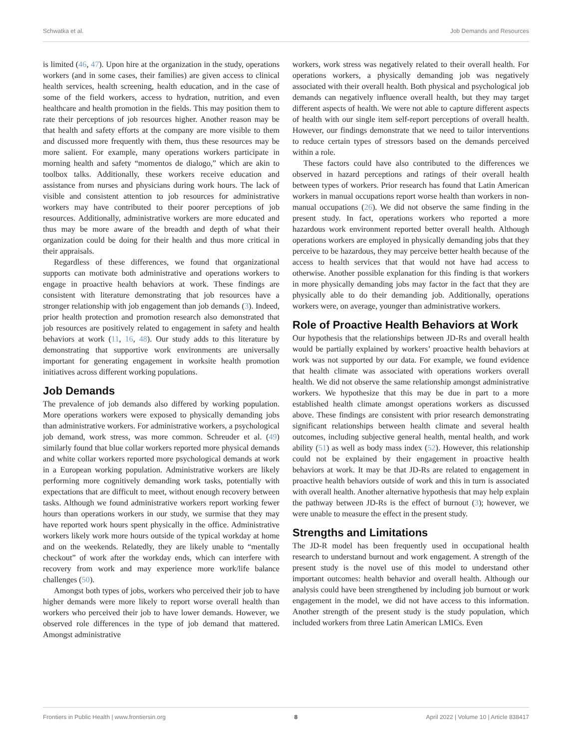Schwatka et al. Job Demands and Resources
is limited (46, 47). Upon hire at the organization in the study, operations workers (and in some cases, their families) are given access to clinical health services, health screening, health education, and in the case of some of the field workers, access to hydration, nutrition, and even healthcare and health promotion in the fields. This may position them to rate their perceptions of job resources higher. Another reason may be that health and safety efforts at the company are more visible to them and discussed more frequently with them, thus these resources may be more salient. For example, many operations workers participate in morning health and safety “momentos de dialogo,” which are akin to toolbox talks. Additionally, these workers receive education and assistance from nurses and physicians during work hours. The lack of visible and consistent attention to job resources for administrative workers may have contributed to their poorer perceptions of job resources. Additionally, administrative workers are more educated and thus may be more aware of the breadth and depth of what their organization could be doing for their health and thus more critical in their appraisals.
Regardless of these differences, we found that organizational supports can motivate both administrative and operations workers to engage in proactive health behaviors at work. These findings are consistent with literature demonstrating that job resources have a stronger relationship with job engagement than job demands (3). Indeed, prior health protection and promotion research also demonstrated that job resources are positively related to engagement in safety and health behaviors at work (11, 16, 48). Our study adds to this literature by demonstrating that supportive work environments are universally important for generating engagement in worksite health promotion initiatives across different working populations.
Job Demands
The prevalence of job demands also differed by working population. More operations workers were exposed to physically demanding jobs than administrative workers. For administrative workers, a psychological job demand, work stress, was more common. Schreuder et al. (49) similarly found that blue collar workers reported more physical demands and white collar workers reported more psychological demands at work in a European working population. Administrative workers are likely performing more cognitively demanding work tasks, potentially with expectations that are difficult to meet, without enough recovery between tasks. Although we found administrative workers report working fewer hours than operations workers in our study, we surmise that they may have reported work hours spent physically in the office. Administrative workers likely work more hours outside of the typical workday at home and on the weekends. Relatedly, they are likely unable to “mentally checkout” of work after the workday ends, which can interfere with recovery from work and may experience more work/life balance challenges (50).
Amongst both types of jobs, workers who perceived their job to have higher demands were more likely to report worse overall health than workers who perceived their job to have lower demands. However, we observed role differences in the type of job demand that mattered. Amongst administrative
workers, work stress was negatively related to their overall health. For operations workers, a physically demanding job was negatively associated with their overall health. Both physical and psychological job demands can negatively influence overall health, but they may target different aspects of health. We were not able to capture different aspects of health with our single item self-report perceptions of overall health. However, our findings demonstrate that we need to tailor interventions to reduce certain types of stressors based on the demands perceived within a role.
These factors could have also contributed to the differences we observed in hazard perceptions and ratings of their overall health between types of workers. Prior research has found that Latin American workers in manual occupations report worse health than workers in non-manual occupations (26). We did not observe the same finding in the present study. In fact, operations workers who reported a more hazardous work environment reported better overall health. Although operations workers are employed in physically demanding jobs that they perceive to be hazardous, they may perceive better health because of the access to health services that that would not have had access to otherwise. Another possible explanation for this finding is that workers in more physically demanding jobs may factor in the fact that they are physically able to do their demanding job. Additionally, operations workers were, on average, younger than administrative workers.
Role of Proactive Health Behaviors at Work
Our hypothesis that the relationships between JD-Rs and overall health would be partially explained by workers’ proactive health behaviors at work was not supported by our data. For example, we found evidence that health climate was associated with operations workers overall health. We did not observe the same relationship amongst administrative workers. We hypothesize that this may be due in part to a more established health climate amongst operations workers as discussed above. These findings are consistent with prior research demonstrating significant relationships between health climate and several health outcomes, including subjective general health, mental health, and work ability (51) as well as body mass index (52). However, this relationship could not be explained by their engagement in proactive health behaviors at work. It may be that JD-Rs are related to engagement in proactive health behaviors outside of work and this in turn is associated with overall health. Another alternative hypothesis that may help explain the pathway between JD-Rs is the effect of burnout (3); however, we were unable to measure the effect in the present study.
Strengths and Limitations
The JD-R model has been frequently used in occupational health research to understand burnout and work engagement. A strength of the present study is the novel use of this model to understand other important outcomes: health behavior and overall health. Although our analysis could have been strengthened by including job burnout or work engagement in the model, we did not have access to this information. Another strength of the present study is the study population, which included workers from three Latin American LMICs. Even
Frontiers in Public Health | www.frontiersin.org 8 April 2022 | Volume 10 | Article 838417